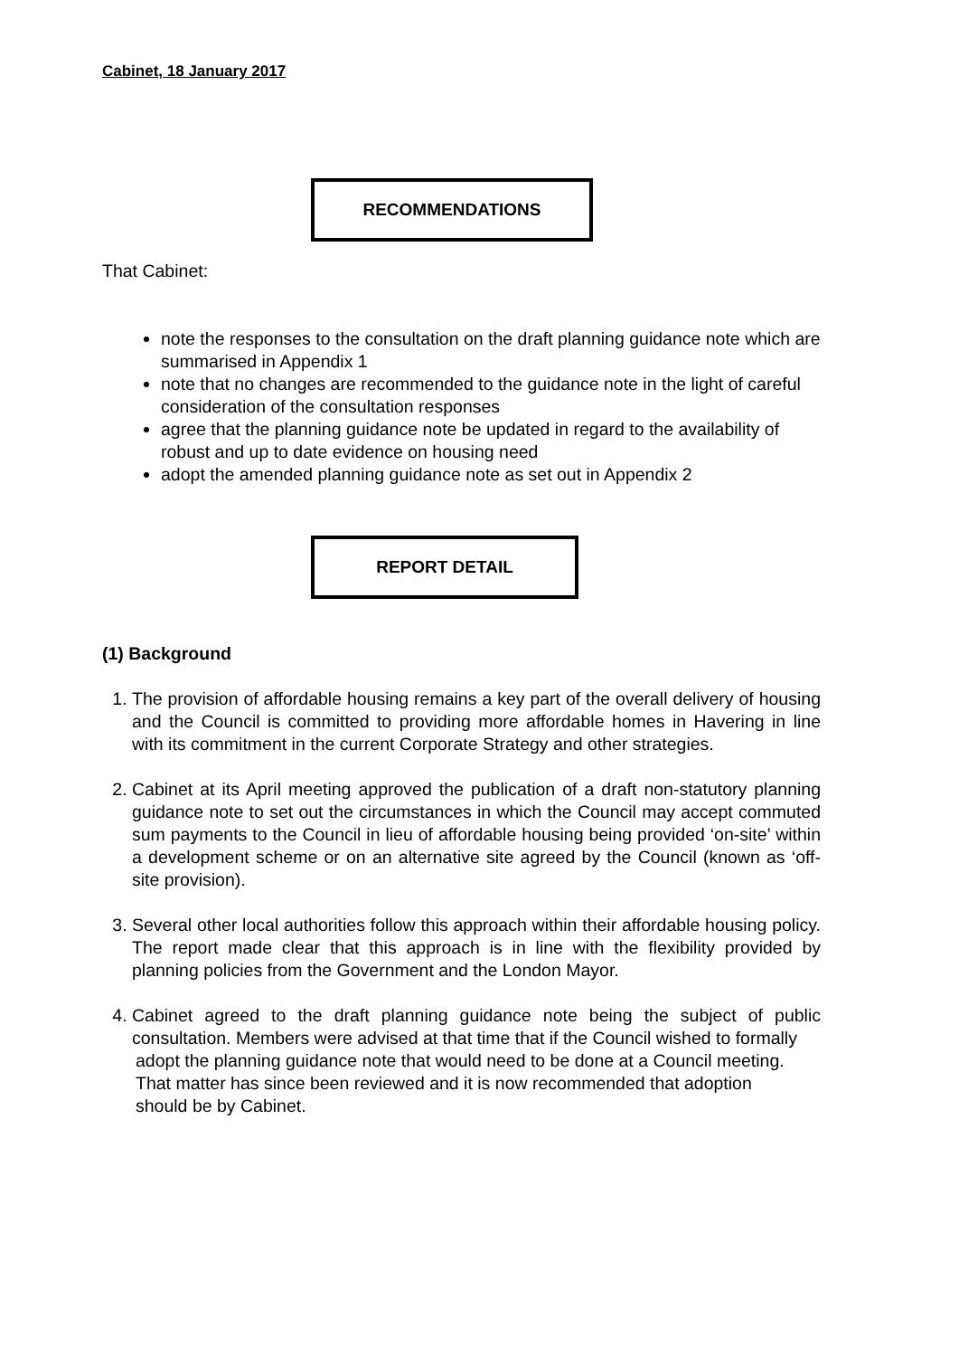Cabinet, 18 January 2017
RECOMMENDATIONS
That Cabinet:
note the responses to the consultation on the draft planning guidance note which are summarised in Appendix 1
note that no changes are recommended to the guidance note in the light of careful consideration of the consultation responses
agree that the planning guidance note be updated in regard to the availability of robust and up to date evidence on housing need
adopt the amended planning guidance note as set out in Appendix 2
REPORT DETAIL
(1) Background
1. The provision of affordable housing remains a key part of the overall delivery of housing and the Council is committed to providing more affordable homes in Havering in line with its commitment in the current Corporate Strategy and other strategies.
2. Cabinet at its April meeting approved the publication of a draft non-statutory planning guidance note to set out the circumstances in which the Council may accept commuted sum payments to the Council in lieu of affordable housing being provided ‘on-site’ within a development scheme or on an alternative site agreed by the Council (known as ‘off-site provision).
3. Several other local authorities follow this approach within their affordable housing policy. The report made clear that this approach is in line with the flexibility provided by planning policies from the Government and the London Mayor.
4. Cabinet agreed to the draft planning guidance note being the subject of public consultation. Members were advised at that time that if the Council wished to formally
adopt the planning guidance note that would need to be done at a Council meeting.
That matter has since been reviewed and it is now recommended that adoption
should be by Cabinet.